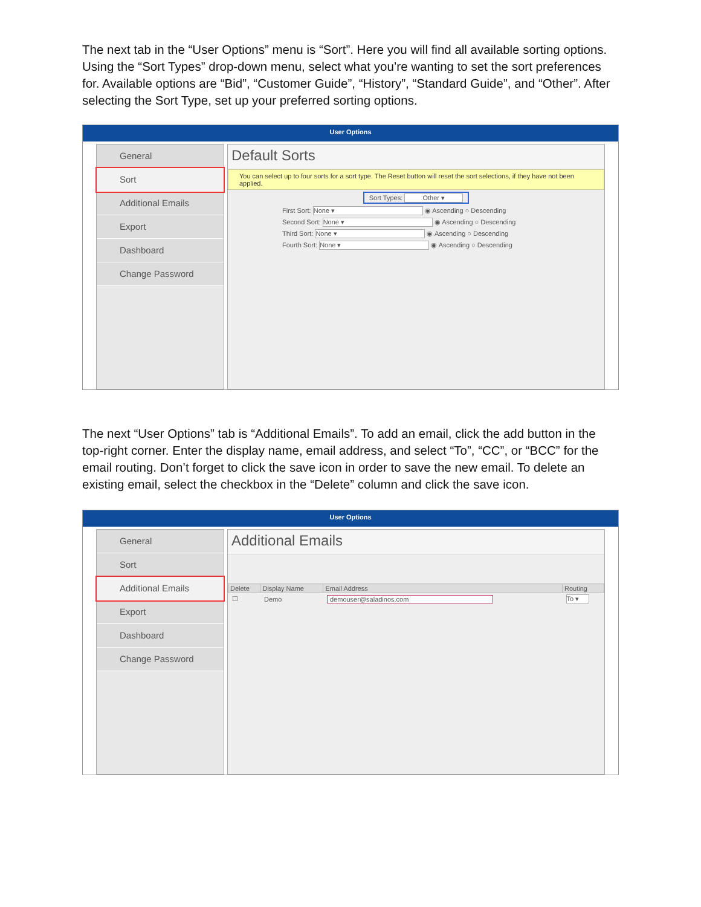The next tab in the “User Options” menu is “Sort”. Here you will find all available sorting options. Using the “Sort Types” drop-down menu, select what you’re wanting to set the sort preferences for. Available options are “Bid”, “Customer Guide”, “History”, “Standard Guide”, and “Other”. After selecting the Sort Type, set up your preferred sorting options.
User Options
General
Sort
Additional Emails
Export
Dashboard
Change Password
Default Sorts
You can select up to four sorts for a sort type. The Reset button will reset the sort selections, if they have not been applied.
Sort Types: Other ▾
First Sort: None ▾ ◉ Ascending ○ Descending
Second Sort: None ▾ ◉ Ascending ○ Descending
Third Sort: None ▾ ◉ Ascending ○ Descending
Fourth Sort: None ▾ ◉ Ascending ○ Descending
The next “User Options” tab is “Additional Emails”. To add an email, click the add button in the top-right corner. Enter the display name, email address, and select “To”, “CC”, or “BCC” for the email routing. Don’t forget to click the save icon in order to save the new email. To delete an existing email, select the checkbox in the “Delete” column and click the save icon.
User Options
General
Sort
Additional Emails
Export
Dashboard
Change Password
Additional Emails
| Delete | Display Name | Email Address | Routing |
| --- | --- | --- | --- |
| ☐ | Demo | demouser@saladinos.com | To ▾ |